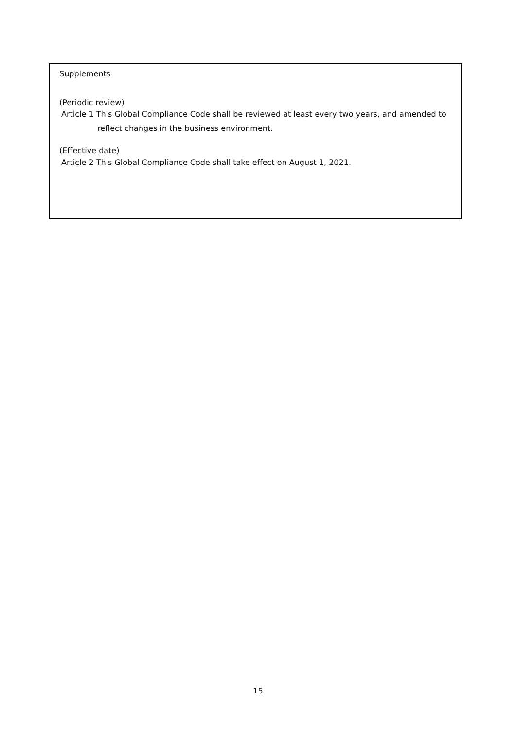Supplements
(Periodic review)
Article 1 This Global Compliance Code shall be reviewed at least every two years, and amended to
reflect changes in the business environment.
(Effective date)
Article 2 This Global Compliance Code shall take effect on August 1, 2021.
15